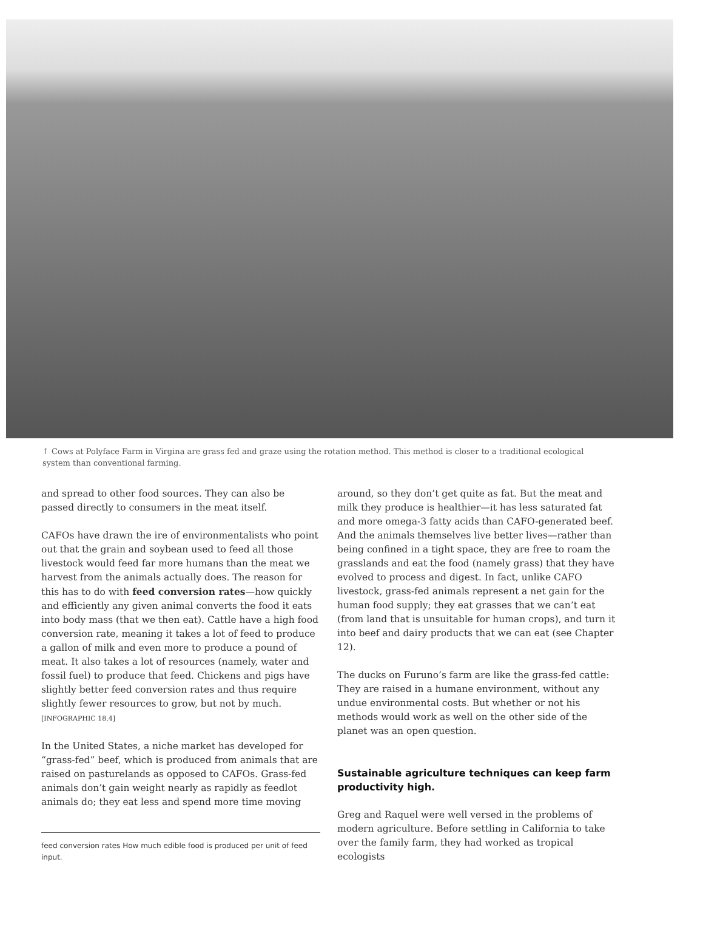↑ Cows at Polyface Farm in Virgina are grass fed and graze using the rotation method. This method is closer to a traditional ecological system than conventional farming.
and spread to other food sources. They can also be passed directly to consumers in the meat itself.
CAFOs have drawn the ire of environmentalists who point out that the grain and soybean used to feed all those livestock would feed far more humans than the meat we harvest from the animals actually does. The reason for this has to do with feed conversion rates—how quickly and efficiently any given animal converts the food it eats into body mass (that we then eat). Cattle have a high food conversion rate, meaning it takes a lot of feed to produce a gallon of milk and even more to produce a pound of meat. It also takes a lot of resources (namely, water and fossil fuel) to produce that feed. Chickens and pigs have slightly better feed conversion rates and thus require slightly fewer resources to grow, but not by much. [INFOGRAPHIC 18.4]
In the United States, a niche market has developed for “grass-fed” beef, which is produced from animals that are raised on pasturelands as opposed to CAFOs. Grass-fed animals don’t gain weight nearly as rapidly as feedlot animals do; they eat less and spend more time moving
feed conversion rates How much edible food is produced per unit of feed input.
around, so they don’t get quite as fat. But the meat and milk they produce is healthier—it has less saturated fat and more omega-3 fatty acids than CAFO-generated beef. And the animals themselves live better lives—rather than being confined in a tight space, they are free to roam the grasslands and eat the food (namely grass) that they have evolved to process and digest. In fact, unlike CAFO livestock, grass-fed animals represent a net gain for the human food supply; they eat grasses that we can’t eat (from land that is unsuitable for human crops), and turn it into beef and dairy products that we can eat (see Chapter 12).
The ducks on Furuno’s farm are like the grass-fed cattle: They are raised in a humane environment, without any undue environmental costs. But whether or not his methods would work as well on the other side of the planet was an open question.
Sustainable agriculture techniques can keep farm productivity high.
Greg and Raquel were well versed in the problems of modern agriculture. Before settling in California to take over the family farm, they had worked as tropical ecologists